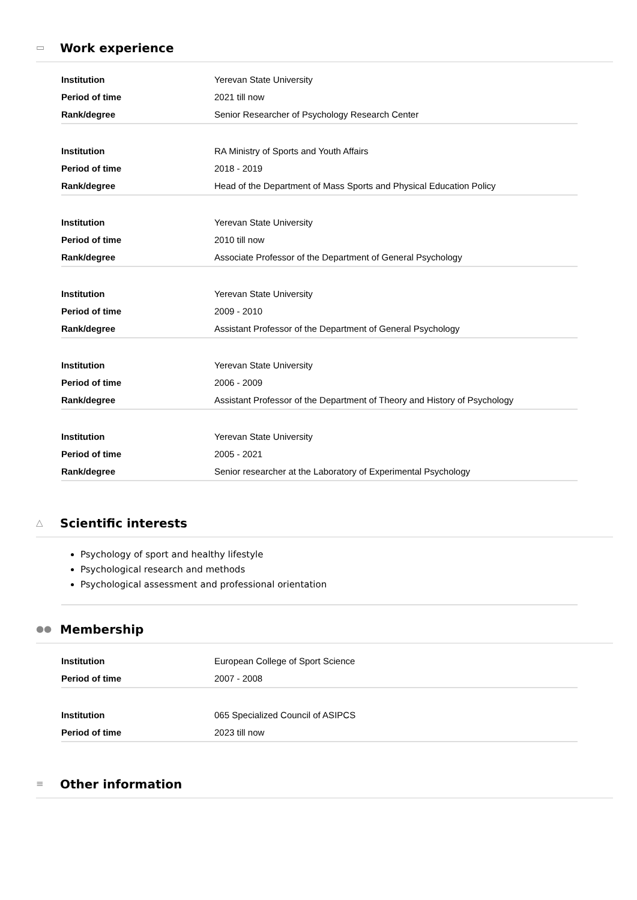▭ Work experience
| Institution | Yerevan State University |
| Period of time | 2021 till now |
| Rank/degree | Senior Researcher of Psychology Research Center |
| Institution | RA Ministry of Sports and Youth Affairs |
| Period of time | 2018 - 2019 |
| Rank/degree | Head of the Department of Mass Sports and Physical Education Policy |
| Institution | Yerevan State University |
| Period of time | 2010 till now |
| Rank/degree | Associate Professor of the Department of General Psychology |
| Institution | Yerevan State University |
| Period of time | 2009 - 2010 |
| Rank/degree | Assistant Professor of the Department of General Psychology |
| Institution | Yerevan State University |
| Period of time | 2006 - 2009 |
| Rank/degree | Assistant Professor of the Department of Theory and History of Psychology |
| Institution | Yerevan State University |
| Period of time | 2005 - 2021 |
| Rank/degree | Senior researcher at the Laboratory of Experimental Psychology |
△ Scientific interests
Psychology of sport and healthy lifestyle
Psychological research and methods
Psychological assessment and professional orientation
●● Membership
| Institution | European College of Sport Science |
| Period of time | 2007 - 2008 |
| Institution | 065 Specialized Council of ASIPCS |
| Period of time | 2023 till now |
≡ Other information